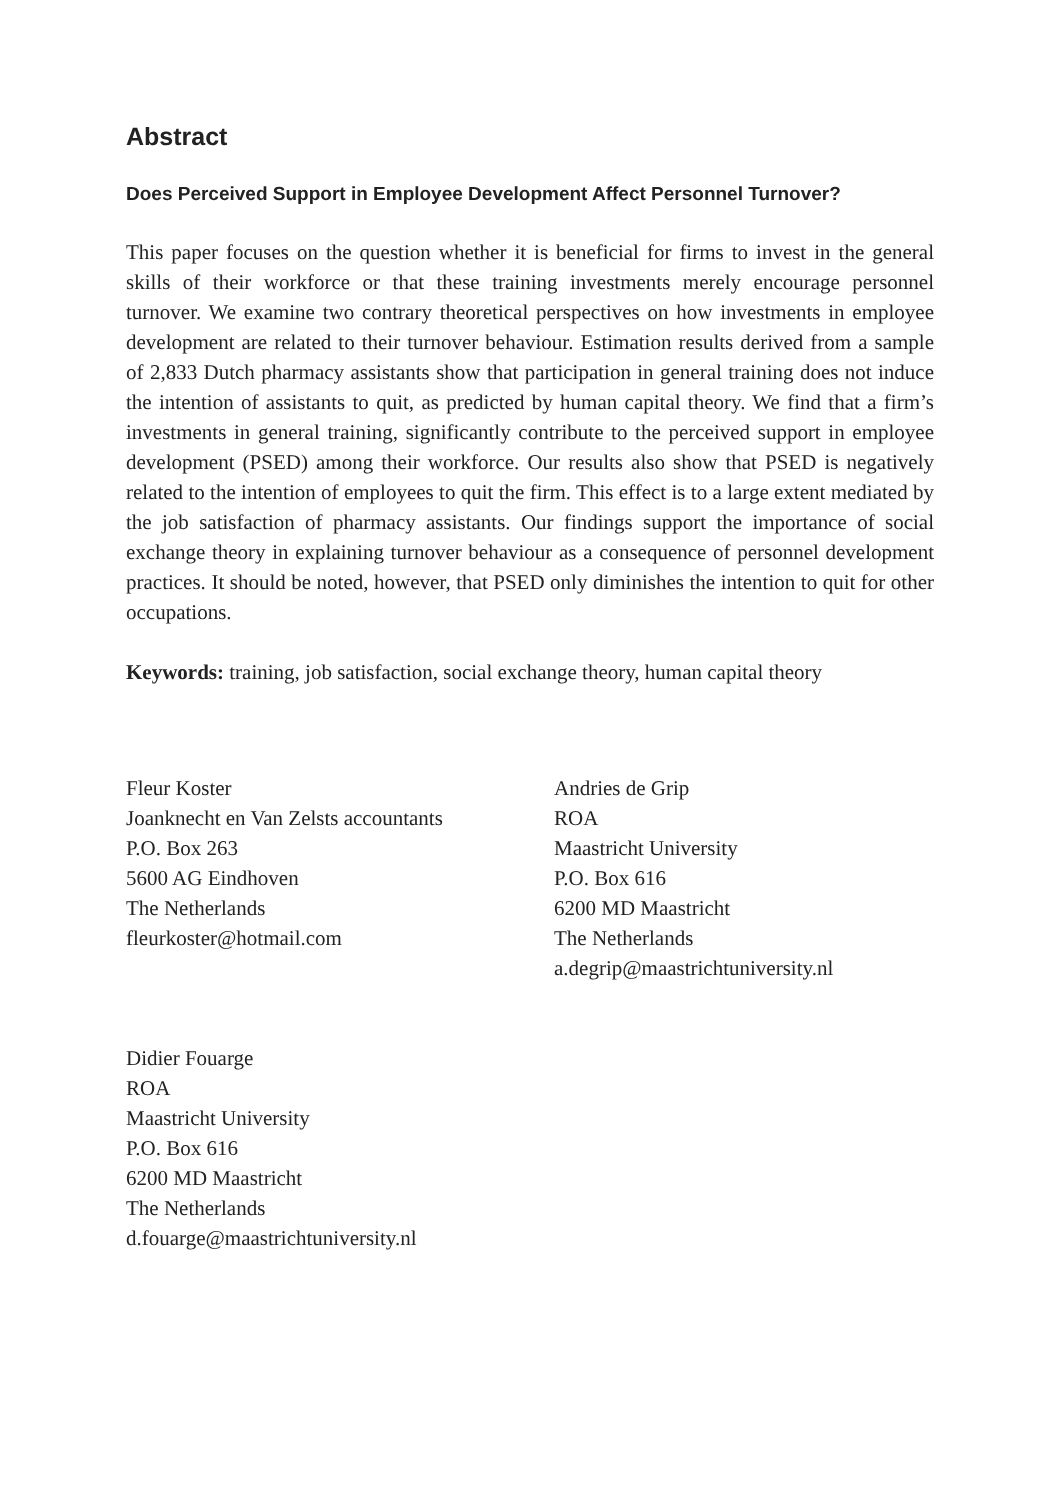Abstract
Does Perceived Support in Employee Development Affect Personnel Turnover?
This paper focuses on the question whether it is beneficial for firms to invest in the general skills of their workforce or that these training investments merely encourage personnel turnover. We examine two contrary theoretical perspectives on how investments in employee development are related to their turnover behaviour. Estimation results derived from a sample of 2,833 Dutch pharmacy assistants show that participation in general training does not induce the intention of assistants to quit, as predicted by human capital theory. We find that a firm’s investments in general training, significantly contribute to the perceived support in employee development (PSED) among their workforce. Our results also show that PSED is negatively related to the intention of employees to quit the firm. This effect is to a large extent mediated by the job satisfaction of pharmacy assistants. Our findings support the importance of social exchange theory in explaining turnover behaviour as a consequence of personnel development practices. It should be noted, however, that PSED only diminishes the intention to quit for other occupations.
Keywords: training, job satisfaction, social exchange theory, human capital theory
Fleur Koster
Joanknecht en Van Zelsts accountants
P.O. Box 263
5600 AG Eindhoven
The Netherlands
fleurkoster@hotmail.com
Andries de Grip
ROA
Maastricht University
P.O. Box 616
6200 MD Maastricht
The Netherlands
a.degrip@maastrichtuniversity.nl
Didier Fouarge
ROA
Maastricht University
P.O. Box 616
6200 MD Maastricht
The Netherlands
d.fouarge@maastrichtuniversity.nl